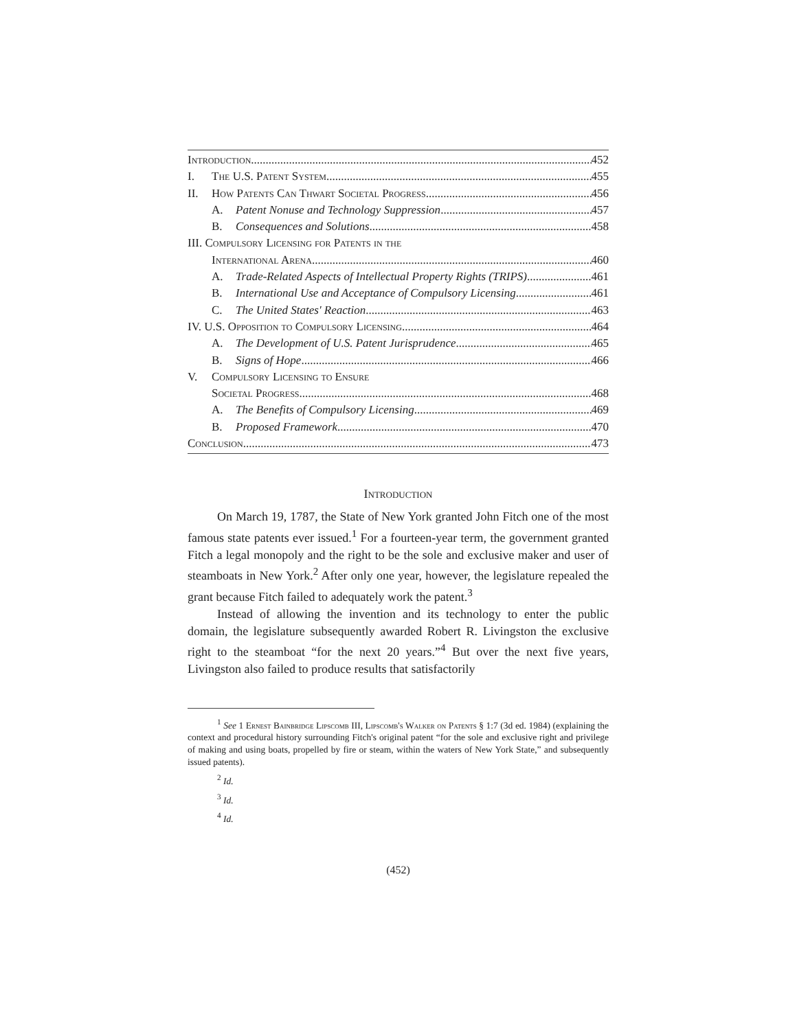Introduction 452
I. The U.S. Patent System 455
II. How Patents Can Thwart Societal Progress 456
A. Patent Nonuse and Technology Suppression 457
B. Consequences and Solutions 458
III. Compulsory Licensing for Patents in the
International Arena 460
A. Trade-Related Aspects of Intellectual Property Rights (TRIPS) 461
B. International Use and Acceptance of Compulsory Licensing 461
C. The United States' Reaction 463
IV. U.S. Opposition to Compulsory Licensing 464
A. The Development of U.S. Patent Jurisprudence 465
B. Signs of Hope 466
V. Compulsory Licensing to Ensure
Societal Progress 468
A. The Benefits of Compulsory Licensing 469
B. Proposed Framework 470
Conclusion 473
Introduction
On March 19, 1787, the State of New York granted John Fitch one of the most famous state patents ever issued.<sup>1</sup> For a fourteen-year term, the government granted Fitch a legal monopoly and the right to be the sole and exclusive maker and user of steamboats in New York.<sup>2</sup> After only one year, however, the legislature repealed the grant because Fitch failed to adequately work the patent.<sup>3</sup>
Instead of allowing the invention and its technology to enter the public domain, the legislature subsequently awarded Robert R. Livingston the exclusive right to the steamboat “for the next 20 years.”<sup>4</sup> But over the next five years, Livingston also failed to produce results that satisfactorily
<sup>1</sup> See 1 Ernest Bainbridge Lipscomb III, Lipscomb's Walker on Patents § 1:7 (3d ed. 1984) (explaining the context and procedural history surrounding Fitch's original patent “for the sole and exclusive right and privilege of making and using boats, propelled by fire or steam, within the waters of New York State,” and subsequently issued patents).
<sup>2</sup> Id.
<sup>3</sup> Id.
<sup>4</sup> Id.
(452)